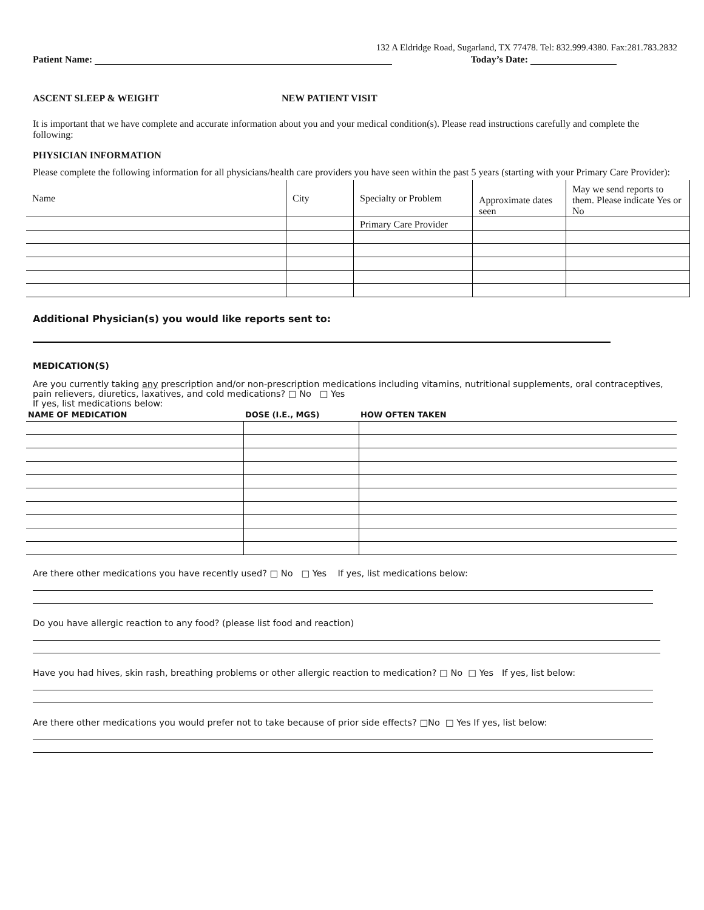132 A Eldridge Road, Sugarland, TX 77478. Tel: 832.999.4380. Fax:281.783.2832
Patient Name: Today’s Date:
ASCENT SLEEP & WEIGHT NEW PATIENT VISIT
It is important that we have complete and accurate information about you and your medical condition(s). Please read instructions carefully and complete the following:
PHYSICIAN INFORMATION
Please complete the following information for all physicians/health care providers you have seen within the past 5 years (starting with your Primary Care Provider):
| Name | City | Specialty or Problem | Approximate dates seen | May we send reports to them. Please indicate Yes or No |
| | | Primary Care Provider | | |
Additional Physician(s) you would like reports sent to:
MEDICATION(S)
Are you currently taking any prescription and/or non-prescription medications including vitamins, nutritional supplements, oral contraceptives, pain relievers, diuretics, laxatives, and cold medications? □ No □ Yes
If yes, list medications below:
| NAME OF MEDICATION | DOSE (I.E., MGS) | HOW OFTEN TAKEN |
| --- | --- | --- |
Are there other medications you have recently used? □ No □ Yes If yes, list medications below:
Do you have allergic reaction to any food? (please list food and reaction)
Have you had hives, skin rash, breathing problems or other allergic reaction to medication? □ No □ Yes If yes, list below:
Are there other medications you would prefer not to take because of prior side effects? □No □ Yes If yes, list below: